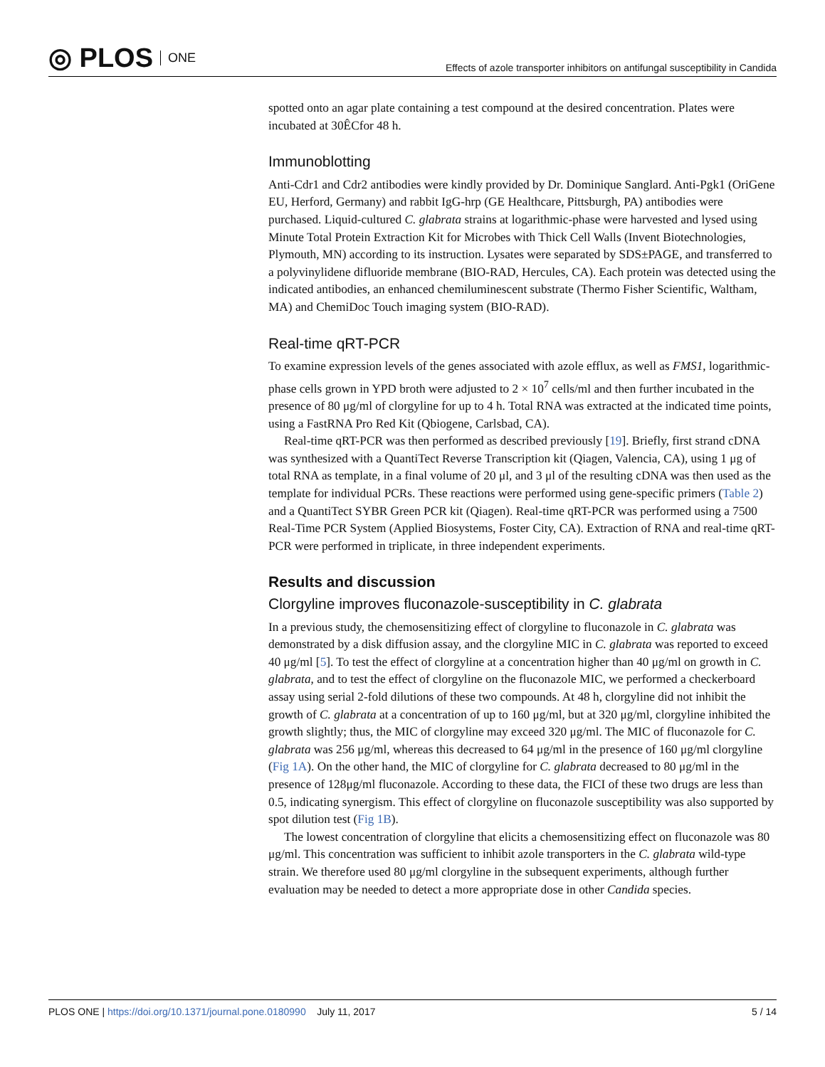◎ PLOS ONE
Effects of azole transporter inhibitors on antifungal susceptibility in Candida
spotted onto an agar plate containing a test compound at the desired concentration. Plates were incubated at 30ÊCfor 48 h.
Immunoblotting
Anti-Cdr1 and Cdr2 antibodies were kindly provided by Dr. Dominique Sanglard. Anti-Pgk1 (OriGene EU, Herford, Germany) and rabbit IgG-hrp (GE Healthcare, Pittsburgh, PA) antibodies were purchased. Liquid-cultured C. glabrata strains at logarithmic-phase were harvested and lysed using Minute Total Protein Extraction Kit for Microbes with Thick Cell Walls (Invent Biotechnologies, Plymouth, MN) according to its instruction. Lysates were separated by SDS±PAGE, and transferred to a polyvinylidene difluoride membrane (BIO-RAD, Hercules, CA). Each protein was detected using the indicated antibodies, an enhanced chemiluminescent substrate (Thermo Fisher Scientific, Waltham, MA) and ChemiDoc Touch imaging system (BIO-RAD).
Real-time qRT-PCR
To examine expression levels of the genes associated with azole efflux, as well as FMS1, logarithmic-phase cells grown in YPD broth were adjusted to 2 × 10<sup>7</sup> cells/ml and then further incubated in the presence of 80 μg/ml of clorgyline for up to 4 h. Total RNA was extracted at the indicated time points, using a FastRNA Pro Red Kit (Qbiogene, Carlsbad, CA).
Real-time qRT-PCR was then performed as described previously [19]. Briefly, first strand cDNA was synthesized with a QuantiTect Reverse Transcription kit (Qiagen, Valencia, CA), using 1 μg of total RNA as template, in a final volume of 20 μl, and 3 μl of the resulting cDNA was then used as the template for individual PCRs. These reactions were performed using gene-specific primers (Table 2) and a QuantiTect SYBR Green PCR kit (Qiagen). Real-time qRT-PCR was performed using a 7500 Real-Time PCR System (Applied Biosystems, Foster City, CA). Extraction of RNA and real-time qRT-PCR were performed in triplicate, in three independent experiments.
Results and discussion
Clorgyline improves fluconazole-susceptibility in C. glabrata
In a previous study, the chemosensitizing effect of clorgyline to fluconazole in C. glabrata was demonstrated by a disk diffusion assay, and the clorgyline MIC in C. glabrata was reported to exceed 40 μg/ml [5]. To test the effect of clorgyline at a concentration higher than 40 μg/ml on growth in C. glabrata, and to test the effect of clorgyline on the fluconazole MIC, we performed a checkerboard assay using serial 2-fold dilutions of these two compounds. At 48 h, clorgyline did not inhibit the growth of C. glabrata at a concentration of up to 160 μg/ml, but at 320 μg/ml, clorgyline inhibited the growth slightly; thus, the MIC of clorgyline may exceed 320 μg/ml. The MIC of fluconazole for C. glabrata was 256 μg/ml, whereas this decreased to 64 μg/ml in the presence of 160 μg/ml clorgyline (Fig 1A). On the other hand, the MIC of clorgyline for C. glabrata decreased to 80 μg/ml in the presence of 128μg/ml fluconazole. According to these data, the FICI of these two drugs are less than 0.5, indicating synergism. This effect of clorgyline on fluconazole susceptibility was also supported by spot dilution test (Fig 1B).
The lowest concentration of clorgyline that elicits a chemosensitizing effect on fluconazole was 80 μg/ml. This concentration was sufficient to inhibit azole transporters in the C. glabrata wild-type strain. We therefore used 80 μg/ml clorgyline in the subsequent experiments, although further evaluation may be needed to detect a more appropriate dose in other Candida species.
PLOS ONE | https://doi.org/10.1371/journal.pone.0180990 July 11, 2017
5 / 14